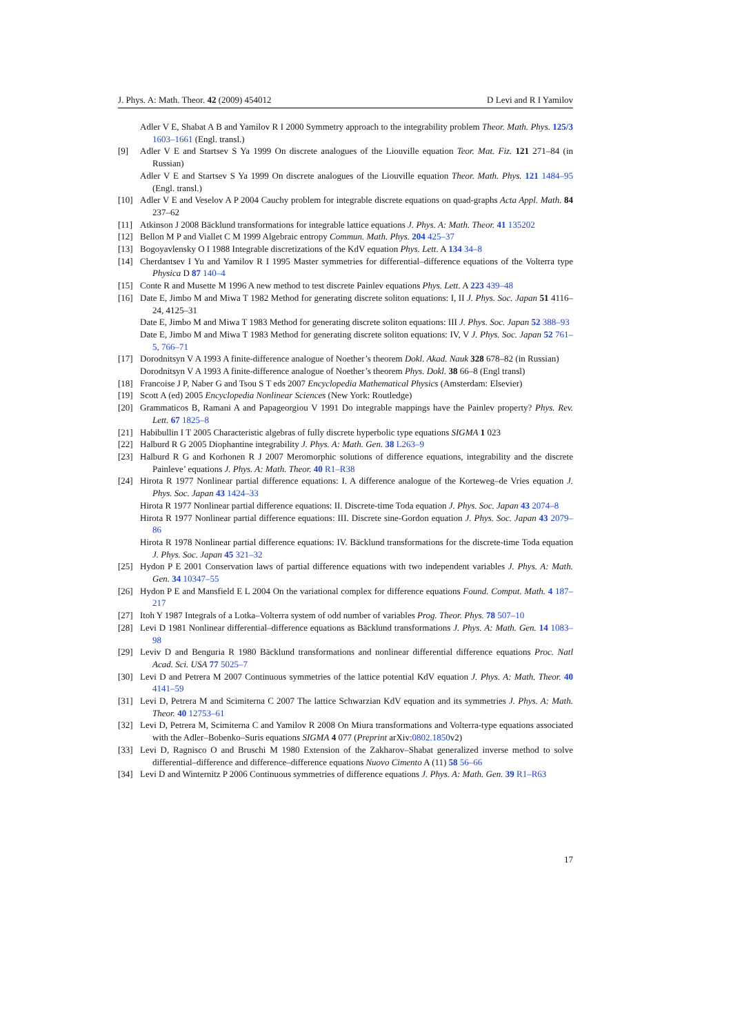J. Phys. A: Math. Theor. 42 (2009) 454012 D Levi and R I Yamilov
Adler V E, Shabat A B and Yamilov R I 2000 Symmetry approach to the integrability problem Theor. Math. Phys. 125/3 1603–1661 (Engl. transl.)
[9] Adler V E and Startsev S Ya 1999 On discrete analogues of the Liouville equation Teor. Mat. Fiz. 121 271–84 (in Russian)
Adler V E and Startsev S Ya 1999 On discrete analogues of the Liouville equation Theor. Math. Phys. 121 1484–95 (Engl. transl.)
[10] Adler V E and Veselov A P 2004 Cauchy problem for integrable discrete equations on quad-graphs Acta Appl. Math. 84 237–62
[11] Atkinson J 2008 Bäcklund transformations for integrable lattice equations J. Phys. A: Math. Theor. 41 135202
[12] Bellon M P and Viallet C M 1999 Algebraic entropy Commun. Math. Phys. 204 425–37
[13] Bogoyavlensky O I 1988 Integrable discretizations of the KdV equation Phys. Lett. A 134 34–8
[14] Cherdantsev I Yu and Yamilov R I 1995 Master symmetries for differential–difference equations of the Volterra type Physica D 87 140–4
[15] Conte R and Musette M 1996 A new method to test discrete Painlev equations Phys. Lett. A 223 439–48
[16] Date E, Jimbo M and Miwa T 1982 Method for generating discrete soliton equations: I, II J. Phys. Soc. Japan 51 4116–24, 4125–31
Date E, Jimbo M and Miwa T 1983 Method for generating discrete soliton equations: III J. Phys. Soc. Japan 52 388–93
Date E, Jimbo M and Miwa T 1983 Method for generating discrete soliton equations: IV, V J. Phys. Soc. Japan 52 761–5, 766–71
[17] Dorodnitsyn V A 1993 A finite-difference analogue of Noether’s theorem Dokl. Akad. Nauk 328 678–82 (in Russian)
Dorodnitsyn V A 1993 A finite-difference analogue of Noether’s theorem Phys. Dokl. 38 66–8 (Engl transl)
[18] Francoise J P, Naber G and Tsou S T eds 2007 Encyclopedia Mathematical Physics (Amsterdam: Elsevier)
[19] Scott A (ed) 2005 Encyclopedia Nonlinear Sciences (New York: Routledge)
[20] Grammaticos B, Ramani A and Papageorgiou V 1991 Do integrable mappings have the Painlev property? Phys. Rev. Lett. 67 1825–8
[21] Habibullin I T 2005 Characteristic algebras of fully discrete hyperbolic type equations SIGMA 1 023
[22] Halburd R G 2005 Diophantine integrability J. Phys. A: Math. Gen. 38 L263–9
[23] Halburd R G and Korhonen R J 2007 Meromorphic solutions of difference equations, integrability and the discrete Painleve’ equations J. Phys. A: Math. Theor. 40 R1–R38
[24] Hirota R 1977 Nonlinear partial difference equations: I. A difference analogue of the Korteweg–de Vries equation J. Phys. Soc. Japan 43 1424–33
Hirota R 1977 Nonlinear partial difference equations: II. Discrete-time Toda equation J. Phys. Soc. Japan 43 2074–8
Hirota R 1977 Nonlinear partial difference equations: III. Discrete sine-Gordon equation J. Phys. Soc. Japan 43 2079–86
Hirota R 1978 Nonlinear partial difference equations: IV. Bäcklund transformations for the discrete-time Toda equation J. Phys. Soc. Japan 45 321–32
[25] Hydon P E 2001 Conservation laws of partial difference equations with two independent variables J. Phys. A: Math. Gen. 34 10347–55
[26] Hydon P E and Mansfield E L 2004 On the variational complex for difference equations Found. Comput. Math. 4 187–217
[27] Itoh Y 1987 Integrals of a Lotka–Volterra system of odd number of variables Prog. Theor. Phys. 78 507–10
[28] Levi D 1981 Nonlinear differential–difference equations as Bäcklund transformations J. Phys. A: Math. Gen. 14 1083–98
[29] Leviv D and Benguria R 1980 Bäcklund transformations and nonlinear differential difference equations Proc. Natl Acad. Sci. USA 77 5025–7
[30] Levi D and Petrera M 2007 Continuous symmetries of the lattice potential KdV equation J. Phys. A: Math. Theor. 40 4141–59
[31] Levi D, Petrera M and Scimiterna C 2007 The lattice Schwarzian KdV equation and its symmetries J. Phys. A: Math. Theor. 40 12753–61
[32] Levi D, Petrera M, Scimiterna C and Yamilov R 2008 On Miura transformations and Volterra-type equations associated with the Adler–Bobenko–Suris equations SIGMA 4 077 (Preprint arXiv:0802.1850v2)
[33] Levi D, Ragnisco O and Bruschi M 1980 Extension of the Zakharov–Shabat generalized inverse method to solve differential–difference and difference–difference equations Nuovo Cimento A (11) 58 56–66
[34] Levi D and Winternitz P 2006 Continuous symmetries of difference equations J. Phys. A: Math. Gen. 39 R1–R63
17